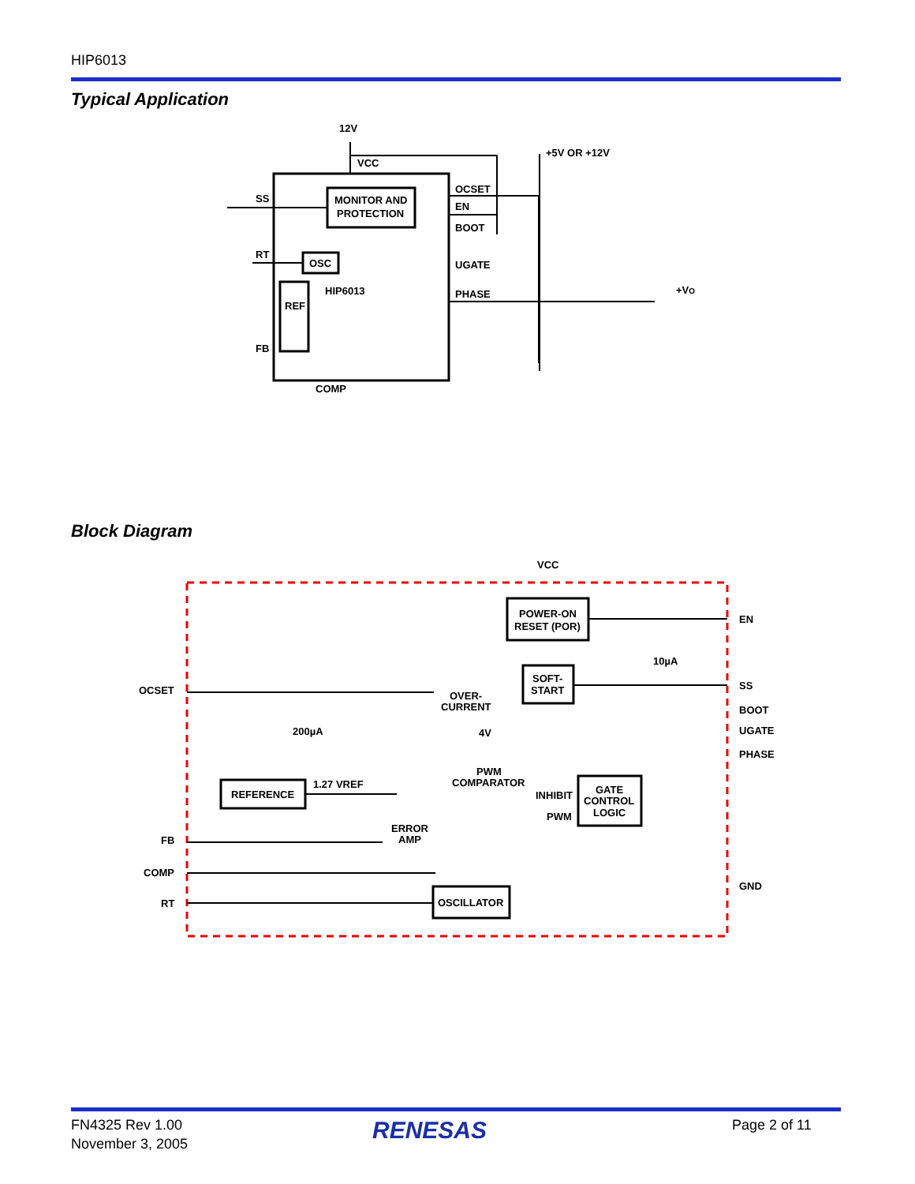HIP6013
Typical Application
12V
VCC
+5V OR +12V
SS
RT
FB
MONITOR AND
PROTECTION
OSC
REF
HIP6013
OCSET
EN
BOOT
UGATE
PHASE
COMP
+VO
Block Diagram
VCC
POWER-ON
RESET (POR)
SOFT-
START
10µA
OVER-
CURRENT
200µA
4V
PWM
COMPARATOR
1.27 VREF
REFERENCE
INHIBIT
PWM
GATE
CONTROL
LOGIC
ERROR
AMP
OSCILLATOR
OCSET
FB
COMP
RT
EN
SS
BOOT
UGATE
PHASE
GND
FN4325 Rev 1.00
November 3, 2005
RENESAS Page 2 of 11